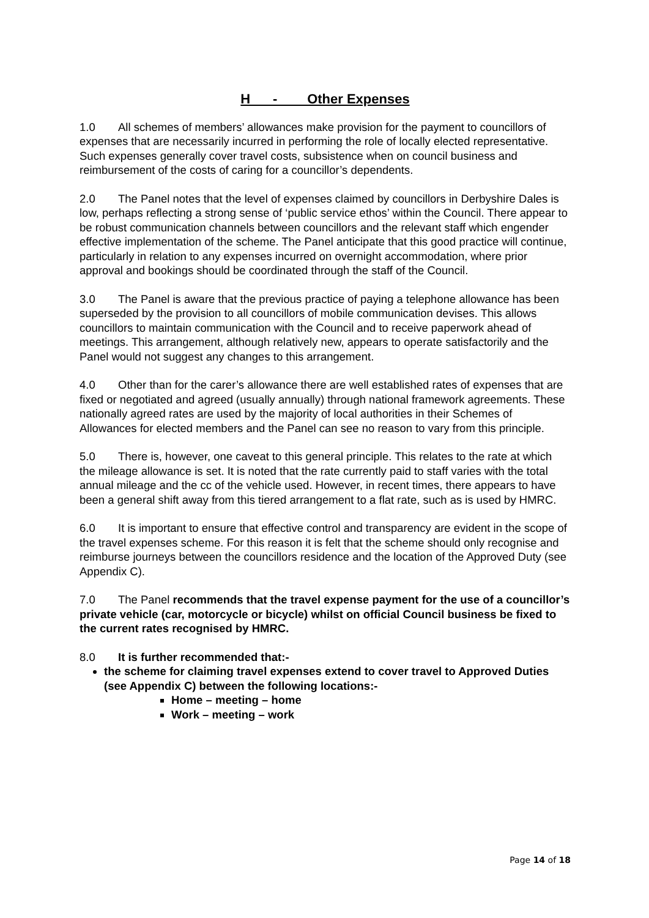H - Other Expenses
1.0 All schemes of members’ allowances make provision for the payment to councillors of expenses that are necessarily incurred in performing the role of locally elected representative. Such expenses generally cover travel costs, subsistence when on council business and reimbursement of the costs of caring for a councillor’s dependents.
2.0 The Panel notes that the level of expenses claimed by councillors in Derbyshire Dales is low, perhaps reflecting a strong sense of ‘public service ethos’ within the Council. There appear to be robust communication channels between councillors and the relevant staff which engender effective implementation of the scheme. The Panel anticipate that this good practice will continue, particularly in relation to any expenses incurred on overnight accommodation, where prior approval and bookings should be coordinated through the staff of the Council.
3.0 The Panel is aware that the previous practice of paying a telephone allowance has been superseded by the provision to all councillors of mobile communication devises. This allows councillors to maintain communication with the Council and to receive paperwork ahead of meetings. This arrangement, although relatively new, appears to operate satisfactorily and the Panel would not suggest any changes to this arrangement.
4.0 Other than for the carer’s allowance there are well established rates of expenses that are fixed or negotiated and agreed (usually annually) through national framework agreements. These nationally agreed rates are used by the majority of local authorities in their Schemes of Allowances for elected members and the Panel can see no reason to vary from this principle.
5.0 There is, however, one caveat to this general principle. This relates to the rate at which the mileage allowance is set. It is noted that the rate currently paid to staff varies with the total annual mileage and the cc of the vehicle used. However, in recent times, there appears to have been a general shift away from this tiered arrangement to a flat rate, such as is used by HMRC.
6.0 It is important to ensure that effective control and transparency are evident in the scope of the travel expenses scheme. For this reason it is felt that the scheme should only recognise and reimburse journeys between the councillors residence and the location of the Approved Duty (see Appendix C).
7.0 The Panel recommends that the travel expense payment for the use of a councillor’s private vehicle (car, motorcycle or bicycle) whilst on official Council business be fixed to the current rates recognised by HMRC.
8.0 It is further recommended that:-
the scheme for claiming travel expenses extend to cover travel to Approved Duties (see Appendix C) between the following locations:-
Home – meeting – home
Work – meeting – work
Page 14 of 18